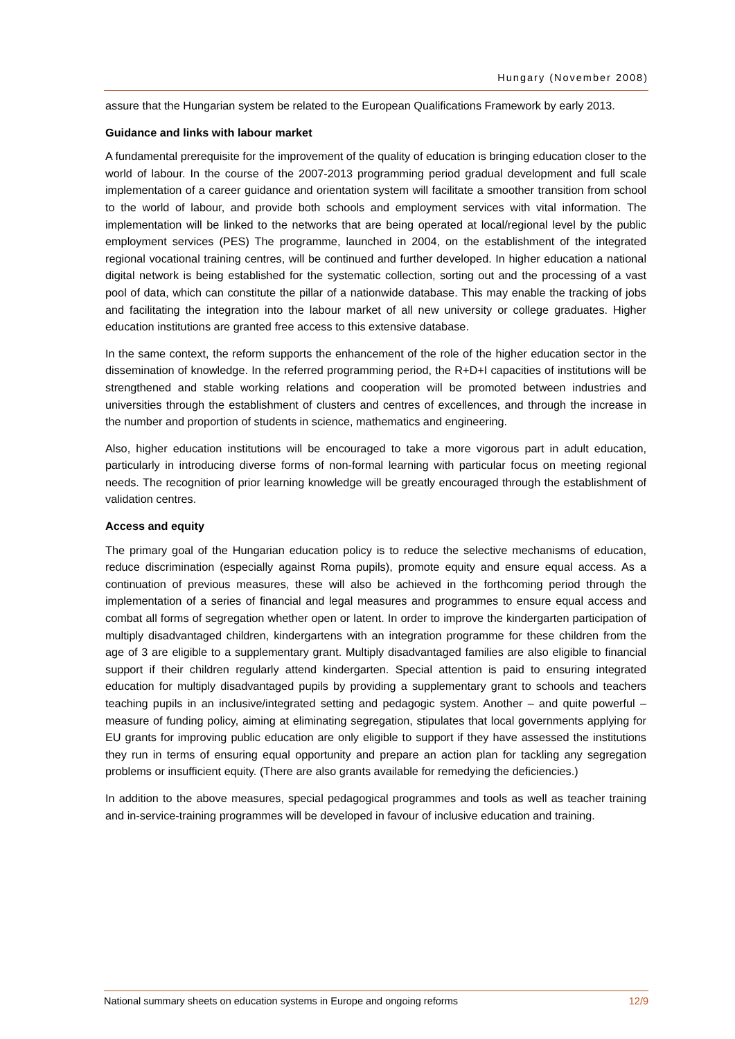Hungary (November 2008)
assure that the Hungarian system be related to the European Qualifications Framework by early 2013.
Guidance and links with labour market
A fundamental prerequisite for the improvement of the quality of education is bringing education closer to the world of labour. In the course of the 2007-2013 programming period gradual development and full scale implementation of a career guidance and orientation system will facilitate a smoother transition from school to the world of labour, and provide both schools and employment services with vital information. The implementation will be linked to the networks that are being operated at local/regional level by the public employment services (PES) The programme, launched in 2004, on the establishment of the integrated regional vocational training centres, will be continued and further developed. In higher education a national digital network is being established for the systematic collection, sorting out and the processing of a vast pool of data, which can constitute the pillar of a nationwide database. This may enable the tracking of jobs and facilitating the integration into the labour market of all new university or college graduates. Higher education institutions are granted free access to this extensive database.
In the same context, the reform supports the enhancement of the role of the higher education sector in the dissemination of knowledge. In the referred programming period, the R+D+I capacities of institutions will be strengthened and stable working relations and cooperation will be promoted between industries and universities through the establishment of clusters and centres of excellences, and through the increase in the number and proportion of students in science, mathematics and engineering.
Also, higher education institutions will be encouraged to take a more vigorous part in adult education, particularly in introducing diverse forms of non-formal learning with particular focus on meeting regional needs. The recognition of prior learning knowledge will be greatly encouraged through the establishment of validation centres.
Access and equity
The primary goal of the Hungarian education policy is to reduce the selective mechanisms of education, reduce discrimination (especially against Roma pupils), promote equity and ensure equal access. As a continuation of previous measures, these will also be achieved in the forthcoming period through the implementation of a series of financial and legal measures and programmes to ensure equal access and combat all forms of segregation whether open or latent. In order to improve the kindergarten participation of multiply disadvantaged children, kindergartens with an integration programme for these children from the age of 3 are eligible to a supplementary grant. Multiply disadvantaged families are also eligible to financial support if their children regularly attend kindergarten. Special attention is paid to ensuring integrated education for multiply disadvantaged pupils by providing a supplementary grant to schools and teachers teaching pupils in an inclusive/integrated setting and pedagogic system. Another – and quite powerful – measure of funding policy, aiming at eliminating segregation, stipulates that local governments applying for EU grants for improving public education are only eligible to support if they have assessed the institutions they run in terms of ensuring equal opportunity and prepare an action plan for tackling any segregation problems or insufficient equity. (There are also grants available for remedying the deficiencies.)
In addition to the above measures, special pedagogical programmes and tools as well as teacher training and in-service-training programmes will be developed in favour of inclusive education and training.
National summary sheets on education systems in Europe and ongoing reforms 12/9